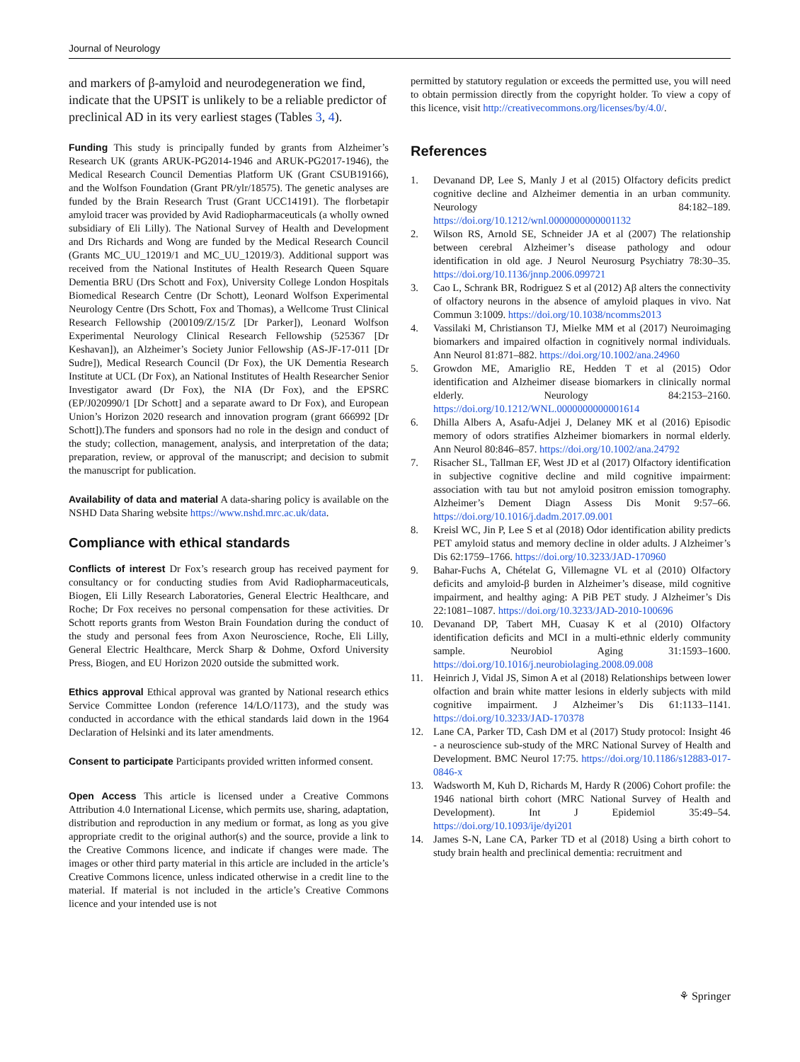Journal of Neurology
and markers of β-amyloid and neurodegeneration we find, indicate that the UPSIT is unlikely to be a reliable predictor of preclinical AD in its very earliest stages (Tables 3, 4).
Funding This study is principally funded by grants from Alzheimer’s Research UK (grants ARUK-PG2014-1946 and ARUK-PG2017-1946), the Medical Research Council Dementias Platform UK (Grant CSUB19166), and the Wolfson Foundation (Grant PR/ylr/18575). The genetic analyses are funded by the Brain Research Trust (Grant UCC14191). The florbetapir amyloid tracer was provided by Avid Radiopharmaceuticals (a wholly owned subsidiary of Eli Lilly). The National Survey of Health and Development and Drs Richards and Wong are funded by the Medical Research Council (Grants MC_UU_12019/1 and MC_UU_12019/3). Additional support was received from the National Institutes of Health Research Queen Square Dementia BRU (Drs Schott and Fox), University College London Hospitals Biomedical Research Centre (Dr Schott), Leonard Wolfson Experimental Neurology Centre (Drs Schott, Fox and Thomas), a Wellcome Trust Clinical Research Fellowship (200109/Z/15/Z [Dr Parker]), Leonard Wolfson Experimental Neurology Clinical Research Fellowship (525367 [Dr Keshavan]), an Alzheimer’s Society Junior Fellowship (AS-JF-17-011 [Dr Sudre]), Medical Research Council (Dr Fox), the UK Dementia Research Institute at UCL (Dr Fox), an National Institutes of Health Researcher Senior Investigator award (Dr Fox), the NIA (Dr Fox), and the EPSRC (EP/J020990/1 [Dr Schott] and a separate award to Dr Fox), and European Union’s Horizon 2020 research and innovation program (grant 666992 [Dr Schott]).The funders and sponsors had no role in the design and conduct of the study; collection, management, analysis, and interpretation of the data; preparation, review, or approval of the manuscript; and decision to submit the manuscript for publication.
Availability of data and material A data-sharing policy is available on the NSHD Data Sharing website https://www.nshd.mrc.ac.uk/data.
Compliance with ethical standards
Conflicts of interest Dr Fox’s research group has received payment for consultancy or for conducting studies from Avid Radiopharmaceuticals, Biogen, Eli Lilly Research Laboratories, General Electric Healthcare, and Roche; Dr Fox receives no personal compensation for these activities. Dr Schott reports grants from Weston Brain Foundation during the conduct of the study and personal fees from Axon Neuroscience, Roche, Eli Lilly, General Electric Healthcare, Merck Sharp & Dohme, Oxford University Press, Biogen, and EU Horizon 2020 outside the submitted work.
Ethics approval Ethical approval was granted by National research ethics Service Committee London (reference 14/LO/1173), and the study was conducted in accordance with the ethical standards laid down in the 1964 Declaration of Helsinki and its later amendments.
Consent to participate Participants provided written informed consent.
Open Access This article is licensed under a Creative Commons Attribution 4.0 International License, which permits use, sharing, adaptation, distribution and reproduction in any medium or format, as long as you give appropriate credit to the original author(s) and the source, provide a link to the Creative Commons licence, and indicate if changes were made. The images or other third party material in this article are included in the article’s Creative Commons licence, unless indicated otherwise in a credit line to the material. If material is not included in the article’s Creative Commons licence and your intended use is not
permitted by statutory regulation or exceeds the permitted use, you will need to obtain permission directly from the copyright holder. To view a copy of this licence, visit http://creativecommons.org/licenses/by/4.0/.
References
1. Devanand DP, Lee S, Manly J et al (2015) Olfactory deficits predict cognitive decline and Alzheimer dementia in an urban community. Neurology 84:182–189. https://doi.org/10.1212/wnl.0000000000001132
2. Wilson RS, Arnold SE, Schneider JA et al (2007) The relationship between cerebral Alzheimer’s disease pathology and odour identification in old age. J Neurol Neurosurg Psychiatry 78:30–35. https://doi.org/10.1136/jnnp.2006.099721
3. Cao L, Schrank BR, Rodriguez S et al (2012) Aβ alters the connectivity of olfactory neurons in the absence of amyloid plaques in vivo. Nat Commun 3:1009. https://doi.org/10.1038/ncomms2013
4. Vassilaki M, Christianson TJ, Mielke MM et al (2017) Neuroimaging biomarkers and impaired olfaction in cognitively normal individuals. Ann Neurol 81:871–882. https://doi.org/10.1002/ana.24960
5. Growdon ME, Amariglio RE, Hedden T et al (2015) Odor identification and Alzheimer disease biomarkers in clinically normal elderly. Neurology 84:2153–2160. https://doi.org/10.1212/WNL.0000000000001614
6. Dhilla Albers A, Asafu-Adjei J, Delaney MK et al (2016) Episodic memory of odors stratifies Alzheimer biomarkers in normal elderly. Ann Neurol 80:846–857. https://doi.org/10.1002/ana.24792
7. Risacher SL, Tallman EF, West JD et al (2017) Olfactory identification in subjective cognitive decline and mild cognitive impairment: association with tau but not amyloid positron emission tomography. Alzheimer’s Dement Diagn Assess Dis Monit 9:57–66. https://doi.org/10.1016/j.dadm.2017.09.001
8. Kreisl WC, Jin P, Lee S et al (2018) Odor identification ability predicts PET amyloid status and memory decline in older adults. J Alzheimer’s Dis 62:1759–1766. https://doi.org/10.3233/JAD-170960
9. Bahar-Fuchs A, Chételat G, Villemagne VL et al (2010) Olfactory deficits and amyloid-β burden in Alzheimer’s disease, mild cognitive impairment, and healthy aging: A PiB PET study. J Alzheimer’s Dis 22:1081–1087. https://doi.org/10.3233/JAD-2010-100696
10. Devanand DP, Tabert MH, Cuasay K et al (2010) Olfactory identification deficits and MCI in a multi-ethnic elderly community sample. Neurobiol Aging 31:1593–1600. https://doi.org/10.1016/j.neurobiolaging.2008.09.008
11. Heinrich J, Vidal JS, Simon A et al (2018) Relationships between lower olfaction and brain white matter lesions in elderly subjects with mild cognitive impairment. J Alzheimer’s Dis 61:1133–1141. https://doi.org/10.3233/JAD-170378
12. Lane CA, Parker TD, Cash DM et al (2017) Study protocol: Insight 46 - a neuroscience sub-study of the MRC National Survey of Health and Development. BMC Neurol 17:75. https://doi.org/10.1186/s12883-017-0846-x
13. Wadsworth M, Kuh D, Richards M, Hardy R (2006) Cohort profile: the 1946 national birth cohort (MRC National Survey of Health and Development). Int J Epidemiol 35:49–54. https://doi.org/10.1093/ije/dyi201
14. James S-N, Lane CA, Parker TD et al (2018) Using a birth cohort to study brain health and preclinical dementia: recruitment and
⚘ Springer